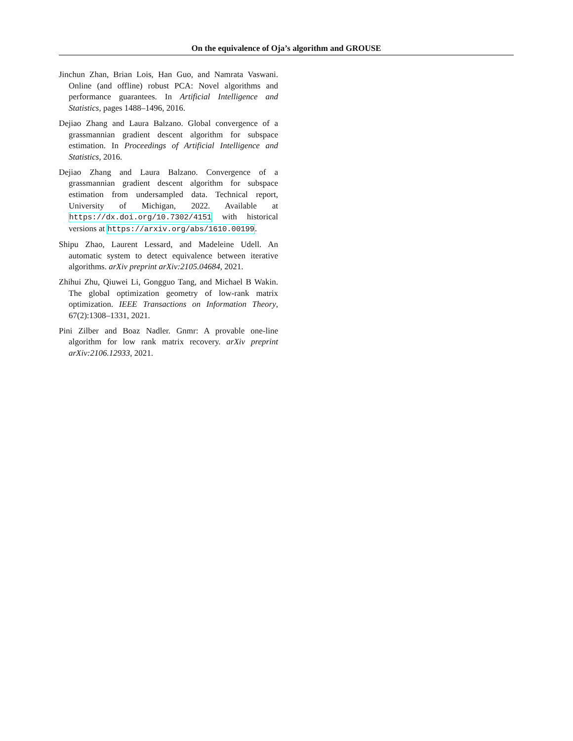On the equivalence of Oja’s algorithm and GROUSE
Jinchun Zhan, Brian Lois, Han Guo, and Namrata Vaswani. Online (and offline) robust PCA: Novel algorithms and performance guarantees. In Artificial Intelligence and Statistics, pages 1488–1496, 2016.
Dejiao Zhang and Laura Balzano. Global convergence of a grassmannian gradient descent algorithm for subspace estimation. In Proceedings of Artificial Intelligence and Statistics, 2016.
Dejiao Zhang and Laura Balzano. Convergence of a grassmannian gradient descent algorithm for subspace estimation from undersampled data. Technical report, University of Michigan, 2022. Available at https://dx.doi.org/10.7302/4151 with historical versions at https://arxiv.org/abs/1610.00199.
Shipu Zhao, Laurent Lessard, and Madeleine Udell. An automatic system to detect equivalence between iterative algorithms. arXiv preprint arXiv:2105.04684, 2021.
Zhihui Zhu, Qiuwei Li, Gongguo Tang, and Michael B Wakin. The global optimization geometry of low-rank matrix optimization. IEEE Transactions on Information Theory, 67(2):1308–1331, 2021.
Pini Zilber and Boaz Nadler. Gnmr: A provable one-line algorithm for low rank matrix recovery. arXiv preprint arXiv:2106.12933, 2021.